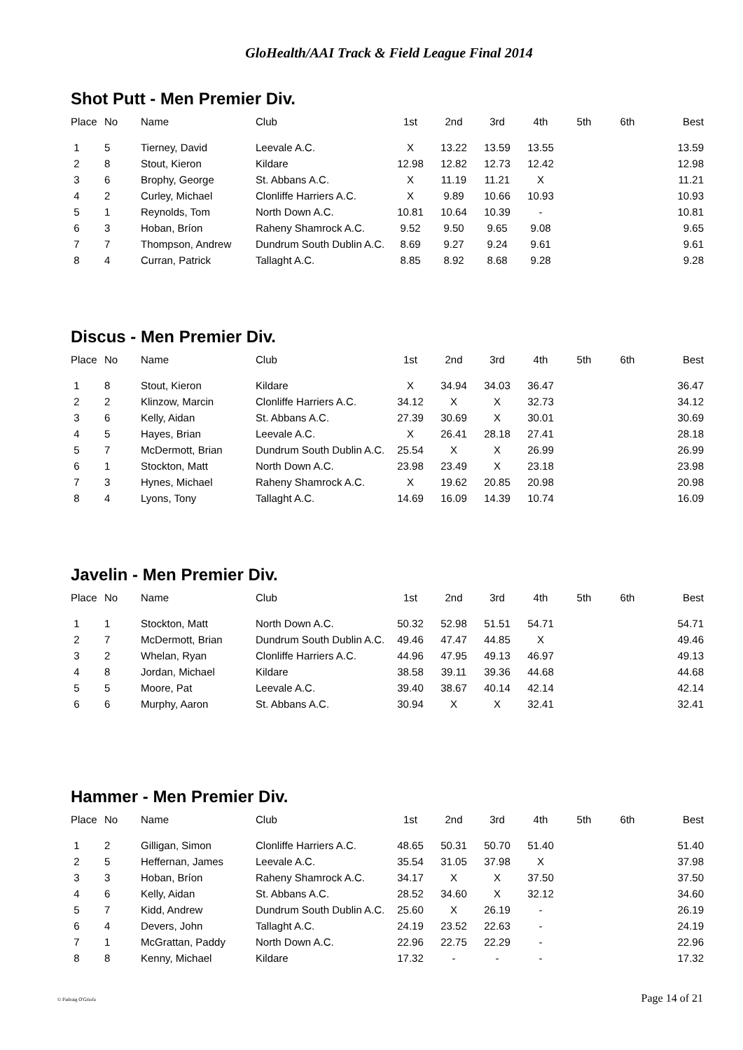GloHealth/AAI Track & Field League Final 2014
Shot Putt - Men Premier Div.
| Place | No | Name | Club | 1st | 2nd | 3rd | 4th | 5th | 6th | Best |
| --- | --- | --- | --- | --- | --- | --- | --- | --- | --- | --- |
| 1 | 5 | Tierney, David | Leevale A.C. | X | 13.22 | 13.59 | 13.55 | | | 13.59 |
| 2 | 8 | Stout, Kieron | Kildare | 12.98 | 12.82 | 12.73 | 12.42 | | | 12.98 |
| 3 | 6 | Brophy, George | St. Abbans A.C. | X | 11.19 | 11.21 | X | | | 11.21 |
| 4 | 2 | Curley, Michael | Clonliffe Harriers A.C. | X | 9.89 | 10.66 | 10.93 | | | 10.93 |
| 5 | 1 | Reynolds, Tom | North Down A.C. | 10.81 | 10.64 | 10.39 | - | | | 10.81 |
| 6 | 3 | Hoban, Bríon | Raheny Shamrock A.C. | 9.52 | 9.50 | 9.65 | 9.08 | | | 9.65 |
| 7 | 7 | Thompson, Andrew | Dundrum South Dublin A.C. | 8.69 | 9.27 | 9.24 | 9.61 | | | 9.61 |
| 8 | 4 | Curran, Patrick | Tallaght A.C. | 8.85 | 8.92 | 8.68 | 9.28 | | | 9.28 |
Discus - Men Premier Div.
| Place | No | Name | Club | 1st | 2nd | 3rd | 4th | 5th | 6th | Best |
| --- | --- | --- | --- | --- | --- | --- | --- | --- | --- | --- |
| 1 | 8 | Stout, Kieron | Kildare | X | 34.94 | 34.03 | 36.47 | | | 36.47 |
| 2 | 2 | Klinzow, Marcin | Clonliffe Harriers A.C. | 34.12 | X | X | 32.73 | | | 34.12 |
| 3 | 6 | Kelly, Aidan | St. Abbans A.C. | 27.39 | 30.69 | X | 30.01 | | | 30.69 |
| 4 | 5 | Hayes, Brian | Leevale A.C. | X | 26.41 | 28.18 | 27.41 | | | 28.18 |
| 5 | 7 | McDermott, Brian | Dundrum South Dublin A.C. | 25.54 | X | X | 26.99 | | | 26.99 |
| 6 | 1 | Stockton, Matt | North Down A.C. | 23.98 | 23.49 | X | 23.18 | | | 23.98 |
| 7 | 3 | Hynes, Michael | Raheny Shamrock A.C. | X | 19.62 | 20.85 | 20.98 | | | 20.98 |
| 8 | 4 | Lyons, Tony | Tallaght A.C. | 14.69 | 16.09 | 14.39 | 10.74 | | | 16.09 |
Javelin - Men Premier Div.
| Place | No | Name | Club | 1st | 2nd | 3rd | 4th | 5th | 6th | Best |
| --- | --- | --- | --- | --- | --- | --- | --- | --- | --- | --- |
| 1 | 1 | Stockton, Matt | North Down A.C. | 50.32 | 52.98 | 51.51 | 54.71 | | | 54.71 |
| 2 | 7 | McDermott, Brian | Dundrum South Dublin A.C. | 49.46 | 47.47 | 44.85 | X | | | 49.46 |
| 3 | 2 | Whelan, Ryan | Clonliffe Harriers A.C. | 44.96 | 47.95 | 49.13 | 46.97 | | | 49.13 |
| 4 | 8 | Jordan, Michael | Kildare | 38.58 | 39.11 | 39.36 | 44.68 | | | 44.68 |
| 5 | 5 | Moore, Pat | Leevale A.C. | 39.40 | 38.67 | 40.14 | 42.14 | | | 42.14 |
| 6 | 6 | Murphy, Aaron | St. Abbans A.C. | 30.94 | X | X | 32.41 | | | 32.41 |
Hammer - Men Premier Div.
| Place | No | Name | Club | 1st | 2nd | 3rd | 4th | 5th | 6th | Best |
| --- | --- | --- | --- | --- | --- | --- | --- | --- | --- | --- |
| 1 | 2 | Gilligan, Simon | Clonliffe Harriers A.C. | 48.65 | 50.31 | 50.70 | 51.40 | | | 51.40 |
| 2 | 5 | Heffernan, James | Leevale A.C. | 35.54 | 31.05 | 37.98 | X | | | 37.98 |
| 3 | 3 | Hoban, Bríon | Raheny Shamrock A.C. | 34.17 | X | X | 37.50 | | | 37.50 |
| 4 | 6 | Kelly, Aidan | St. Abbans A.C. | 28.52 | 34.60 | X | 32.12 | | | 34.60 |
| 5 | 7 | Kidd, Andrew | Dundrum South Dublin A.C. | 25.60 | X | 26.19 | - | | | 26.19 |
| 6 | 4 | Devers, John | Tallaght A.C. | 24.19 | 23.52 | 22.63 | - | | | 24.19 |
| 7 | 1 | McGrattan, Paddy | North Down A.C. | 22.96 | 22.75 | 22.29 | - | | | 22.96 |
| 8 | 8 | Kenny, Michael | Kildare | 17.32 | - | - | - | | | 17.32 |
© Padraig O'Griofa Page 14 of 21